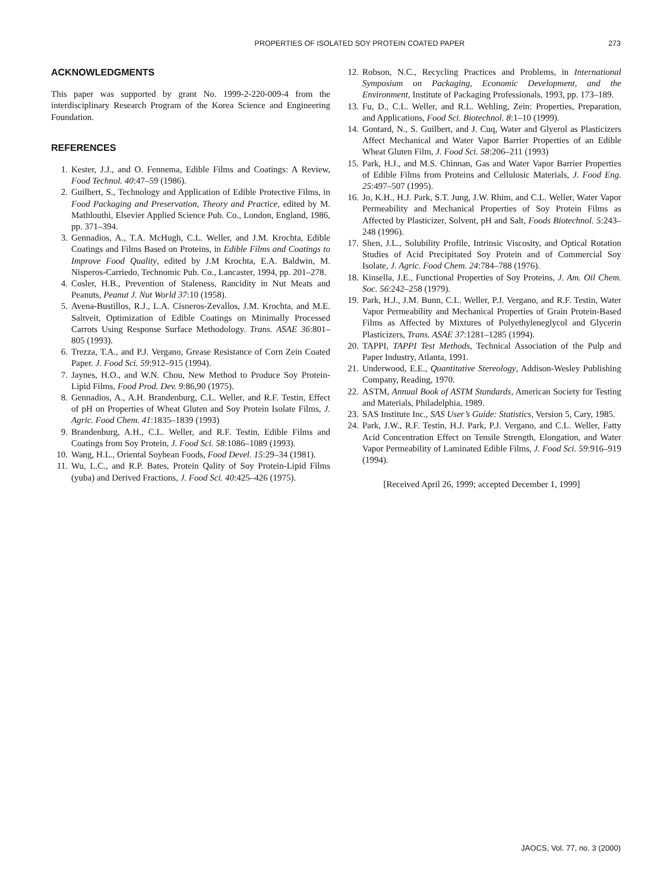PROPERTIES OF ISOLATED SOY PROTEIN COATED PAPER
273
ACKNOWLEDGMENTS
This paper was supported by grant No. 1999-2-220-009-4 from the interdisciplinary Research Program of the Korea Science and Engineering Foundation.
REFERENCES
1. Kester, J.J., and O. Fennema, Edible Films and Coatings: A Review, Food Technol. 40:47–59 (1986).
2. Guilbert, S., Technology and Application of Edible Protective Films, in Food Packaging and Preservation, Theory and Practice, edited by M. Mathlouthi, Elsevier Applied Science Pub. Co., London, England, 1986, pp. 371–394.
3. Gennadios, A., T.A. McHugh, C.L. Weller, and J.M. Krochta, Edible Coatings and Films Based on Proteins, in Edible Films and Coatings to Improve Food Quality, edited by J.M Krochta, E.A. Baldwin, M. Nisperos-Carriedo, Technomic Pub. Co., Lancaster, 1994, pp. 201–278.
4. Cosler, H.B., Prevention of Staleness, Rancidity in Nut Meats and Peanuts, Peanut J. Nut World 37:10 (1958).
5. Avena-Bustillos, R.J., L.A. Cisneros-Zevallos, J.M. Krochta, and M.E. Saltveit, Optimization of Edible Coatings on Minimally Processed Carrots Using Response Surface Methodology. Trans. ASAE 36:801–805 (1993).
6. Trezza, T.A., and P.J. Vergano, Grease Resistance of Corn Zein Coated Paper. J. Food Sci. 59:912–915 (1994).
7. Jaynes, H.O., and W.N. Chou, New Method to Produce Soy Protein-Lipid Films, Food Prod. Dev. 9:86,90 (1975).
8. Gennadios, A., A.H. Brandenburg, C.L. Weller, and R.F. Testin, Effect of pH on Properties of Wheat Gluten and Soy Protein Isolate Films, J. Agric. Food Chem. 41:1835–1839 (1993)
9. Brandenburg, A.H., C.L. Weller, and R.F. Testin, Edible Films and Coatings from Soy Protein, J. Food Sci. 58:1086–1089 (1993).
10. Wang, H.L., Oriental Soybean Foods, Food Devel. 15:29–34 (1981).
11. Wu, L.C., and R.P. Bates, Protein Qality of Soy Protein-Lipid Films (yuba) and Derived Fractions, J. Food Sci. 40:425–426 (1975).
12. Robson, N.C., Recycling Practices and Problems, in International Symposium on Packaging, Economic Development, and the Environment, Institute of Packaging Professionals, 1993, pp. 173–189.
13. Fu, D., C.L. Weller, and R.L. Wehling, Zein: Properties, Preparation, and Applications, Food Sci. Biotechnol. 8:1–10 (1999).
14. Gontard, N., S. Guilbert, and J. Cuq, Water and Glyerol as Plasticizers Affect Mechanical and Water Vapor Barrier Properties of an Edible Wheat Gluten Film, J. Food Sci. 58:206–211 (1993)
15. Park, H.J., and M.S. Chinnan, Gas and Water Vapor Barrier Properties of Edible Films from Proteins and Cellulosic Materials, J. Food Eng. 25:497–507 (1995).
16. Jo, K.H., H.J. Park, S.T. Jung, J.W. Rhim, and C.L. Weller, Water Vapor Permeability and Mechanical Properties of Soy Protein Films as Affected by Plasticizer, Solvent, pH and Salt, Foods Biotechnol. 5:243–248 (1996).
17. Shen, J.L., Solubility Profile, Intrinsic Viscosity, and Optical Rotation Studies of Acid Precipitated Soy Protein and of Commercial Soy Isolate, J. Agric. Food Chem. 24:784–788 (1976).
18. Kinsella, J.E., Functional Properties of Soy Proteins, J. Am. Oil Chem. Soc. 56:242–258 (1979).
19. Park, H.J., J.M. Bunn, C.L. Weller, P.J. Vergano, and R.F. Testin, Water Vapor Permeability and Mechanical Properties of Grain Protein-Based Films as Affected by Mixtures of Polyethyleneglycol and Glycerin Plasticizers, Trans. ASAE 37:1281–1285 (1994).
20. TAPPI, TAPPI Test Methods, Technical Association of the Pulp and Paper Industry, Atlanta, 1991.
21. Underwood, E.E., Quantitative Stereology, Addison-Wesley Publishing Company, Reading, 1970.
22. ASTM, Annual Book of ASTM Standards, American Society for Testing and Materials, Philadelphia, 1989.
23. SAS Institute Inc., SAS User’s Guide: Statistics, Version 5, Cary, 1985.
24. Park, J.W., R.F. Testin, H.J. Park, P.J. Vergano, and C.L. Weller, Fatty Acid Concentration Effect on Tensile Strength, Elongation, and Water Vapor Permeability of Laminated Edible Films, J. Food Sci. 59:916–919 (1994).
[Received April 26, 1999; accepted December 1, 1999]
JAOCS, Vol. 77, no. 3 (2000)